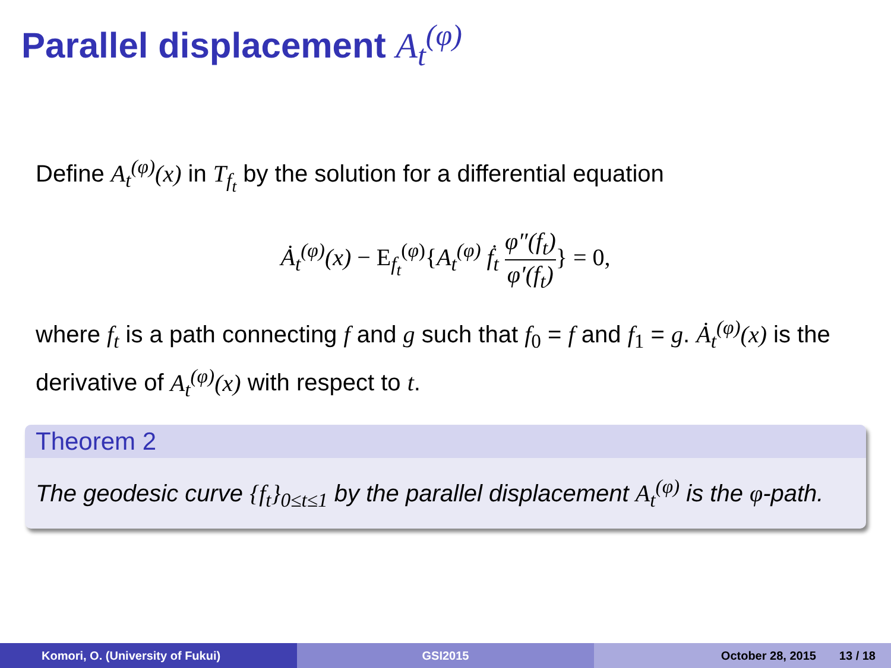Parallel displacement A<sub>t</sub><sup>(φ)</sup>
Define A<sub>t</sub><sup>(φ)</sup>(x) in T<sub>f<sub>t</sub></sub> by the solution for a differential equation
Ȧ<sub>t</sub><sup>(φ)</sup>(x) − E<sub>f<sub>t</sub></sub><sup>(φ)</sup>{A<sub>t</sub><sup>(φ)</sup> ḟ<sub>t</sub> φ″(f<sub>t</sub>) φ′(f<sub>t</sub>)} = 0,
where f<sub>t</sub> is a path connecting f and g such that f<sub>0</sub> = f and f<sub>1</sub> = g. Ȧ<sub>t</sub><sup>(φ)</sup>(x) is the derivative of A<sub>t</sub><sup>(φ)</sup>(x) with respect to t.
Theorem 2
The geodesic curve {f<sub>t</sub>}<sub>0≤t≤1</sub> by the parallel displacement A<sub>t</sub><sup>(φ)</sup> is the φ-path.
Komori, O. (University of Fukui) GSI2015 October 28, 2015 13 / 18